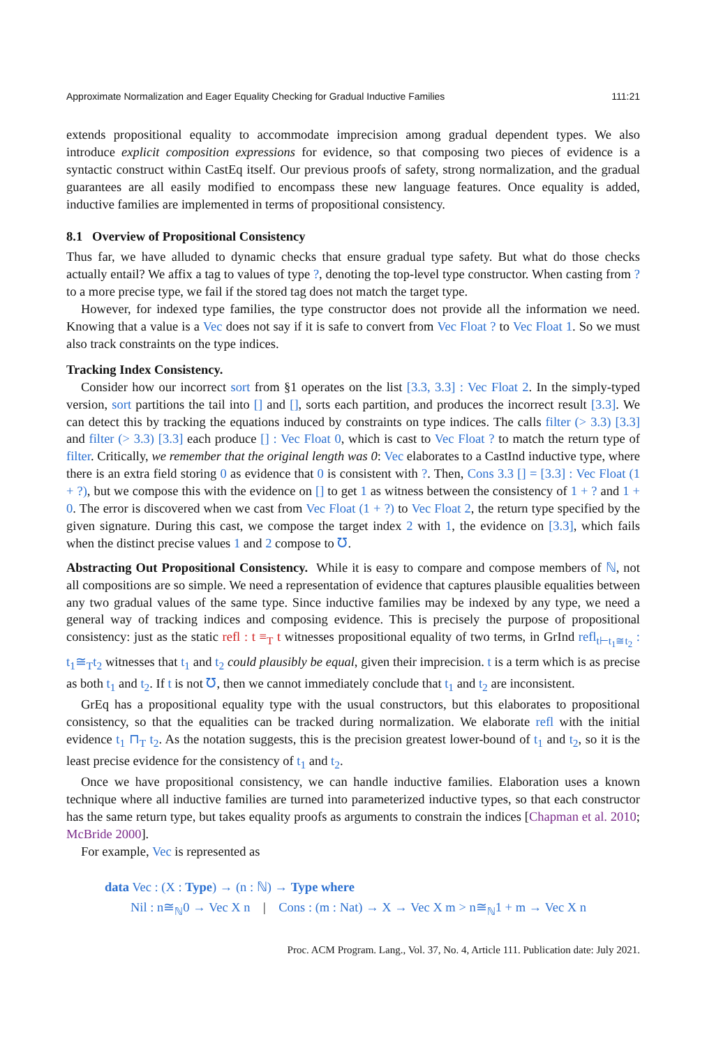Approximate Normalization and Eager Equality Checking for Gradual Inductive Families 111:21
extends propositional equality to accommodate imprecision among gradual dependent types. We also introduce explicit composition expressions for evidence, so that composing two pieces of evidence is a syntactic construct within CastEq itself. Our previous proofs of safety, strong normalization, and the gradual guarantees are all easily modified to encompass these new language features. Once equality is added, inductive families are implemented in terms of propositional consistency.
8.1 Overview of Propositional Consistency
Thus far, we have alluded to dynamic checks that ensure gradual type safety. But what do those checks actually entail? We affix a tag to values of type ?, denoting the top-level type constructor. When casting from ? to a more precise type, we fail if the stored tag does not match the target type.
However, for indexed type families, the type constructor does not provide all the information we need. Knowing that a value is a Vec does not say if it is safe to convert from Vec Float ? to Vec Float 1. So we must also track constraints on the type indices.
Tracking Index Consistency.
Consider how our incorrect sort from §1 operates on the list [3.3, 3.3] : Vec Float 2. In the simply-typed version, sort partitions the tail into [] and [], sorts each partition, and produces the incorrect result [3.3]. We can detect this by tracking the equations induced by constraints on type indices. The calls filter (> 3.3) [3.3] and filter (> 3.3) [3.3] each produce [] : Vec Float 0, which is cast to Vec Float ? to match the return type of filter. Critically, we remember that the original length was 0: Vec elaborates to a CastInd inductive type, where there is an extra field storing 0 as evidence that 0 is consistent with ?. Then, Cons 3.3 [] = [3.3] : Vec Float (1 + ?), but we compose this with the evidence on [] to get 1 as witness between the consistency of 1 + ? and 1 + 0. The error is discovered when we cast from Vec Float (1 + ?) to Vec Float 2, the return type specified by the given signature. During this cast, we compose the target index 2 with 1, the evidence on [3.3], which fails when the distinct precise values 1 and 2 compose to ℧.
Abstracting Out Propositional Consistency. While it is easy to compare and compose members of ℕ, not all compositions are so simple. We need a representation of evidence that captures plausible equalities between any two gradual values of the same type. Since inductive families may be indexed by any type, we need a general way of tracking indices and composing evidence. This is precisely the purpose of propositional consistency: just as the static refl : t ≡<sub>T</sub> t witnesses propositional equality of two terms, in GrInd refl<sub>t⊢t<sub>1</sub>≅t<sub>2</sub></sub> : t<sub>1</sub>≅<sub>T</sub>t<sub>2</sub> witnesses that t<sub>1</sub> and t<sub>2</sub> could plausibly be equal, given their imprecision. t is a term which is as precise as both t<sub>1</sub> and t<sub>2</sub>. If t is not ℧, then we cannot immediately conclude that t<sub>1</sub> and t<sub>2</sub> are inconsistent.
GrEq has a propositional equality type with the usual constructors, but this elaborates to propositional consistency, so that the equalities can be tracked during normalization. We elaborate refl with the initial evidence t<sub>1</sub> ⊓<sub>T</sub> t<sub>2</sub>. As the notation suggests, this is the precision greatest lower-bound of t<sub>1</sub> and t<sub>2</sub>, so it is the least precise evidence for the consistency of t<sub>1</sub> and t<sub>2</sub>.
Once we have propositional consistency, we can handle inductive families. Elaboration uses a known technique where all inductive families are turned into parameterized inductive types, so that each constructor has the same return type, but takes equality proofs as arguments to constrain the indices [Chapman et al. 2010; McBride 2000].
For example, Vec is represented as
data Vec : (X : Type) → (n : ℕ) → Type where
Nil : n≅<sub>ℕ</sub>0 → Vec X n | Cons : (m : Nat) → X → Vec X m > n≅<sub>ℕ</sub>1 + m → Vec X n
Proc. ACM Program. Lang., Vol. 37, No. 4, Article 111. Publication date: July 2021.